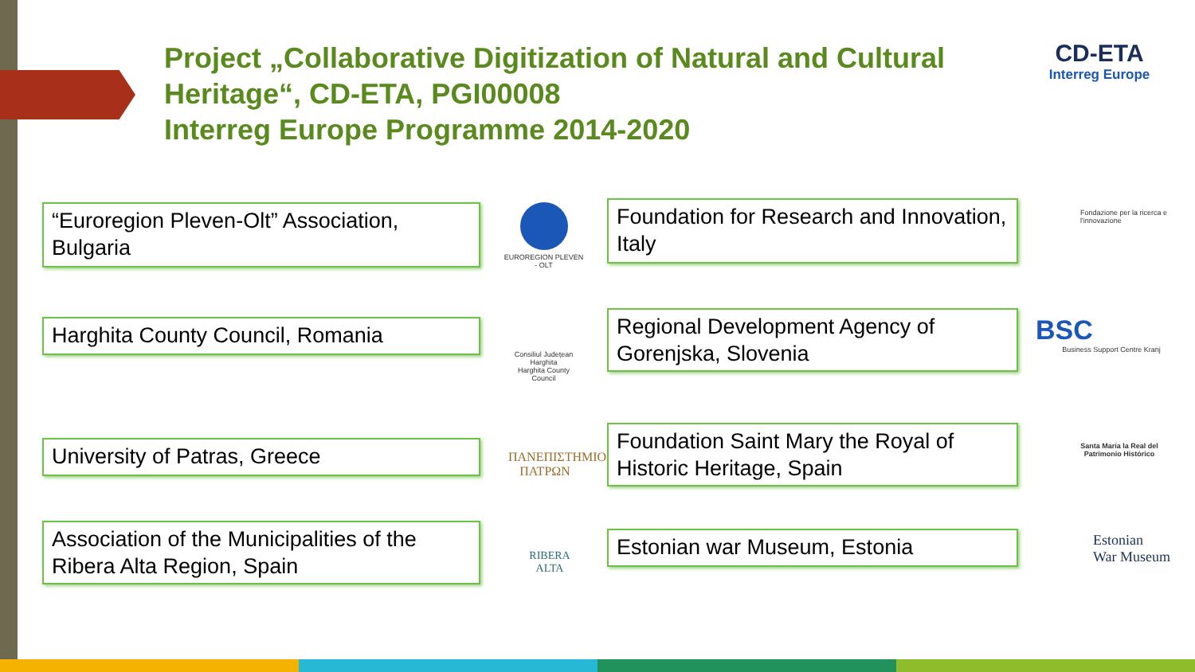Project „Collaborative Digitization of Natural and Cultural
Heritage“, CD-ETA, PGI00008
Interreg Europe Programme 2014-2020
CD-ETA
Interreg Europe
“Euroregion Pleven-Olt” Association, Bulgaria
EUROREGION PLEVEN - OLT
Foundation for Research and Innovation, Italy
Fondazione per la ricerca e l'innovazione
Harghita County Council, Romania
Consiliul Județean Harghita
Harghita County Council
Regional Development Agency of Gorenjska, Slovenia
BSC
Business Support Centre Kranj
University of Patras, Greece
ΠΑΝΕΠΙΣΤΗΜΙΟ
ΠΑΤΡΩΝ
Foundation Saint Mary the Royal of Historic Heritage, Spain
Santa María la Real del Patrimonio Histórico
Association of the Municipalities of the Ribera Alta Region, Spain
RIBERA
ALTA
Estonian war Museum, Estonia
Estonian
War Museum